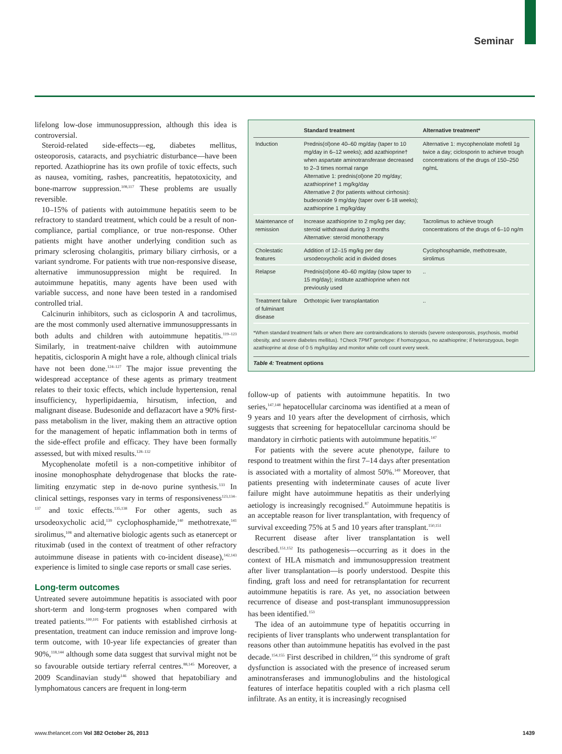Seminar
lifelong low-dose immunosuppression, although this idea is controversial.
Steroid-related side-effects—eg, diabetes mellitus, osteoporosis, cataracts, and psychiatric disturbance—have been reported. Azathioprine has its own profile of toxic effects, such as nausea, vomiting, rashes, pancreatitis, hepatotoxicity, and bone-marrow suppression.<sup>108,117</sup> These problems are usually reversible.
10–15% of patients with autoimmune hepatitis seem to be refractory to standard treatment, which could be a result of non-compliance, partial compliance, or true non-response. Other patients might have another underlying condition such as primary sclerosing cholangitis, primary biliary cirrhosis, or a variant syndrome. For patients with true non-responsive disease, alternative immunosuppression might be required. In autoimmune hepatitis, many agents have been used with variable success, and none have been tested in a randomised controlled trial.
Calcinurin inhibitors, such as ciclosporin A and tacrolimus, are the most commonly used alternative immunosuppressants in both adults and children with autoimmune hepatitis.<sup>119–123</sup> Similarly, in treatment-naive children with autoimmune hepatitis, ciclosporin A might have a role, although clinical trials have not been done.<sup>124–127</sup> The major issue preventing the widespread acceptance of these agents as primary treatment relates to their toxic effects, which include hypertension, renal insufficiency, hyperlipidaemia, hirsutism, infection, and malignant disease. Budesonide and deflazacort have a 90% first-pass metabolism in the liver, making them an attractive option for the management of hepatic inflammation both in terms of the side-effect profile and efficacy. They have been formally assessed, but with mixed results.<sup>128–132</sup>
Mycophenolate mofetil is a non-competitive inhibitor of inosine monophosphate dehydrogenase that blocks the rate-limiting enzymatic step in de-novo purine synthesis.<sup>133</sup> In clinical settings, responses vary in terms of responsiveness<sup>123,134–137</sup> and toxic effects.<sup>135,138</sup> For other agents, such as ursodeoxycholic acid,<sup>139</sup> cyclophosphamide,<sup>140</sup> methotrexate,<sup>141</sup> sirolimus,<sup>108</sup> and alternative biologic agents such as etanercept or rituximab (used in the context of treatment of other refractory autoimmune disease in patients with co-incident disease),<sup>142,143</sup> experience is limited to single case reports or small case series.
Long-term outcomes
Untreated severe autoimmune hepatitis is associated with poor short-term and long-term prognoses when compared with treated patients.<sup>100,101</sup> For patients with established cirrhosis at presentation, treatment can induce remission and improve long-term outcome, with 10-year life expectancies of greater than 90%,<sup>118,144</sup> although some data suggest that survival might not be so favourable outside tertiary referral centres.<sup>88,145</sup> Moreover, a 2009 Scandinavian study<sup>146</sup> showed that hepatobiliary and lymphomatous cancers are frequent in long-term
| | Standard treatment | Alternative treatment* |
| --- | --- | --- |
| Induction | Prednis(ol)one 40–60 mg/day (taper to 10 mg/day in 6–12 weeks); add azathioprine† when aspartate aminotransferase decreased to 2–3 times normal range Alternative 1: prednis(ol)one 20 mg/day; azathioprine† 1 mg/kg/day Alternative 2 (for patients without cirrhosis): budesonide 9 mg/day (taper over 6-18 weeks); azathioprine 1 mg/kg/day | Alternative 1: mycophenolate mofetil 1g twice a day; ciclosporin to achieve trough concentrations of the drugs of 150–250 ng/mL |
| Maintenance of remission | Increase azathioprine to 2 mg/kg per day; steroid withdrawal during 3 months Alternative: steroid monotherapy | Tacrolimus to achieve trough concentrations of the drugs of 6–10 ng/m |
| Cholestatic features | Addition of 12–15 mg/kg per day ursodeoxycholic acid in divided doses | Cyclophosphamide, methotrexate, sirolimus |
| Relapse | Prednis(ol)one 40–60 mg/day (slow taper to 15 mg/day); institute azathioprine when not previously used | .. |
| Treatment failure of fulminant disease | Orthotopic liver transplantation | .. |
*When standard treatment fails or when there are contraindications to steroids (severe osteoporosis, psychosis, morbid obesity, and severe diabetes mellitus). †Check TPMT genotype: if homozygous, no azathioprine; if heterozygous, begin azathioprine at dose of 0·5 mg/kg/day and monitor white cell count every week.
Table 4: Treatment options
follow-up of patients with autoimmune hepatitis. In two series,<sup>147,148</sup> hepatocellular carcinoma was identified at a mean of 9 years and 10 years after the development of cirrhosis, which suggests that screening for hepatocellular carcinoma should be mandatory in cirrhotic patients with autoimmune hepatitis.<sup>147</sup>
For patients with the severe acute phenotype, failure to respond to treatment within the first 7–14 days after presentation is associated with a mortality of almost 50%.<sup>149</sup> Moreover, that patients presenting with indeterminate causes of acute liver failure might have autoimmune hepatitis as their underlying aetiology is increasingly recognised.<sup>87</sup> Autoimmune hepatitis is an acceptable reason for liver transplantation, with frequency of survival exceeding 75% at 5 and 10 years after transplant.<sup>150,151</sup>
Recurrent disease after liver transplantation is well described.<sup>151,152</sup> Its pathogenesis—occurring as it does in the context of HLA mismatch and immunosuppression treatment after liver transplantation—is poorly understood. Despite this finding, graft loss and need for retransplantation for recurrent autoimmune hepatitis is rare. As yet, no association between recurrence of disease and post-transplant immunosuppression has been identified.<sup>153</sup>
The idea of an autoimmune type of hepatitis occurring in recipients of liver transplants who underwent transplantation for reasons other than autoimmune hepatitis has evolved in the past decade.<sup>154,155</sup> First described in children,<sup>154</sup> this syndrome of graft dysfunction is associated with the presence of increased serum aminotransferases and immunoglobulins and the histological features of interface hepatitis coupled with a rich plasma cell infiltrate. As an entity, it is increasingly recognised
www.thelancet.com Vol 382 October 26, 2013 1439